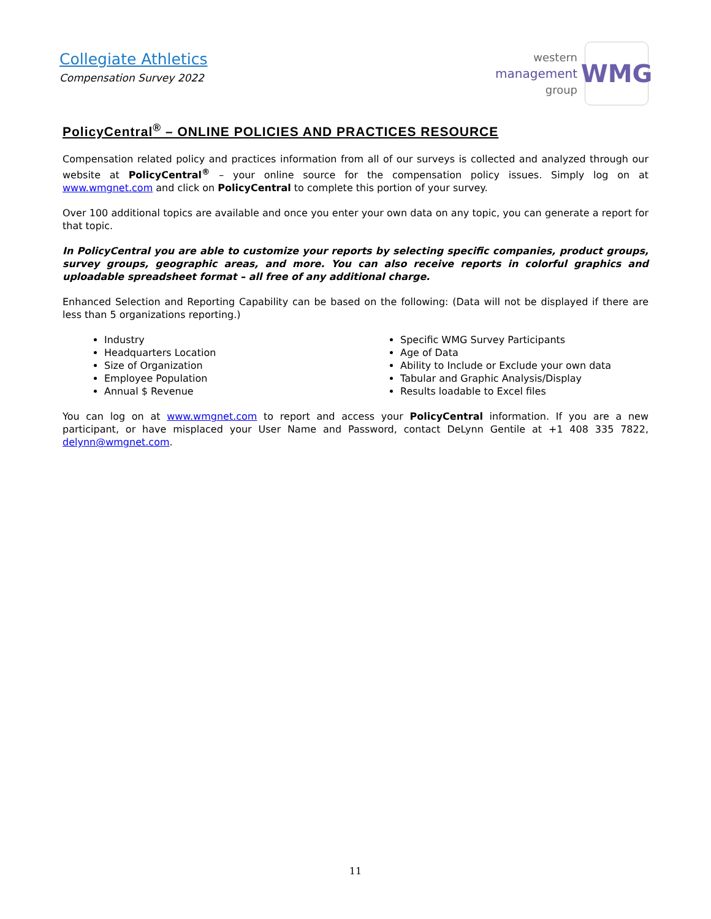Collegiate Athletics
Compensation Survey 2022
western
management
group
WMG
PolicyCentral<sup>®</sup> – ONLINE POLICIES AND PRACTICES RESOURCE
Compensation related policy and practices information from all of our surveys is collected and analyzed through our website at PolicyCentral<sup>®</sup> – your online source for the compensation policy issues. Simply log on at www.wmgnet.com and click on PolicyCentral to complete this portion of your survey.
Over 100 additional topics are available and once you enter your own data on any topic, you can generate a report for that topic.
In PolicyCentral you are able to customize your reports by selecting specific companies, product groups, survey groups, geographic areas, and more. You can also receive reports in colorful graphics and uploadable spreadsheet format – all free of any additional charge.
Enhanced Selection and Reporting Capability can be based on the following: (Data will not be displayed if there are less than 5 organizations reporting.)
Industry
Headquarters Location
Size of Organization
Employee Population
Annual $ Revenue
Specific WMG Survey Participants
Age of Data
Ability to Include or Exclude your own data
Tabular and Graphic Analysis/Display
Results loadable to Excel files
You can log on at www.wmgnet.com to report and access your PolicyCentral information. If you are a new participant, or have misplaced your User Name and Password, contact DeLynn Gentile at +1 408 335 7822, delynn@wmgnet.com.
11